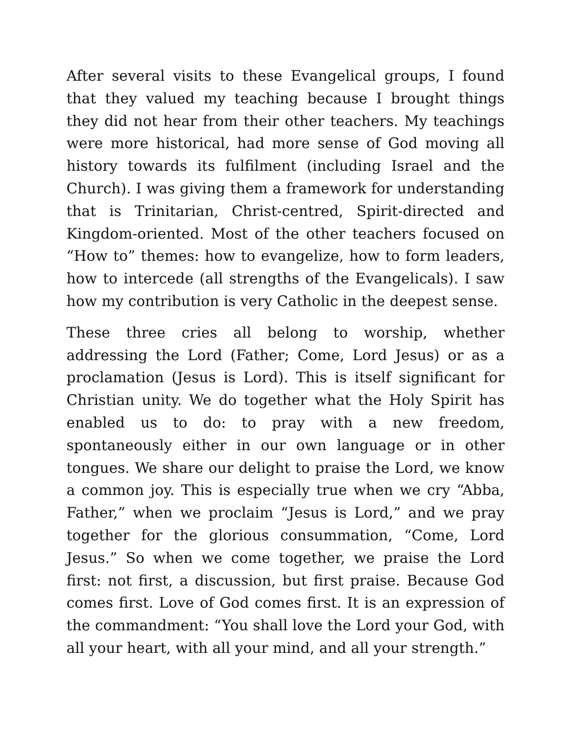After several visits to these Evangelical groups, I found that they valued my teaching because I brought things they did not hear from their other teachers. My teachings were more historical, had more sense of God moving all history towards its fulfilment (including Israel and the Church). I was giving them a framework for understanding that is Trinitarian, Christ-centred, Spirit-directed and Kingdom-oriented. Most of the other teachers focused on “How to” themes: how to evangelize, how to form leaders, how to intercede (all strengths of the Evangelicals). I saw how my contribution is very Catholic in the deepest sense.
These three cries all belong to worship, whether addressing the Lord (Father; Come, Lord Jesus) or as a proclamation (Jesus is Lord). This is itself significant for Christian unity. We do together what the Holy Spirit has enabled us to do: to pray with a new freedom, spontaneously either in our own language or in other tongues. We share our delight to praise the Lord, we know a common joy. This is especially true when we cry “Abba, Father,” when we proclaim “Jesus is Lord,” and we pray together for the glorious consummation, “Come, Lord Jesus.” So when we come together, we praise the Lord first: not first, a discussion, but first praise. Because God comes first. Love of God comes first. It is an expression of the commandment: “You shall love the Lord your God, with all your heart, with all your mind, and all your strength.”